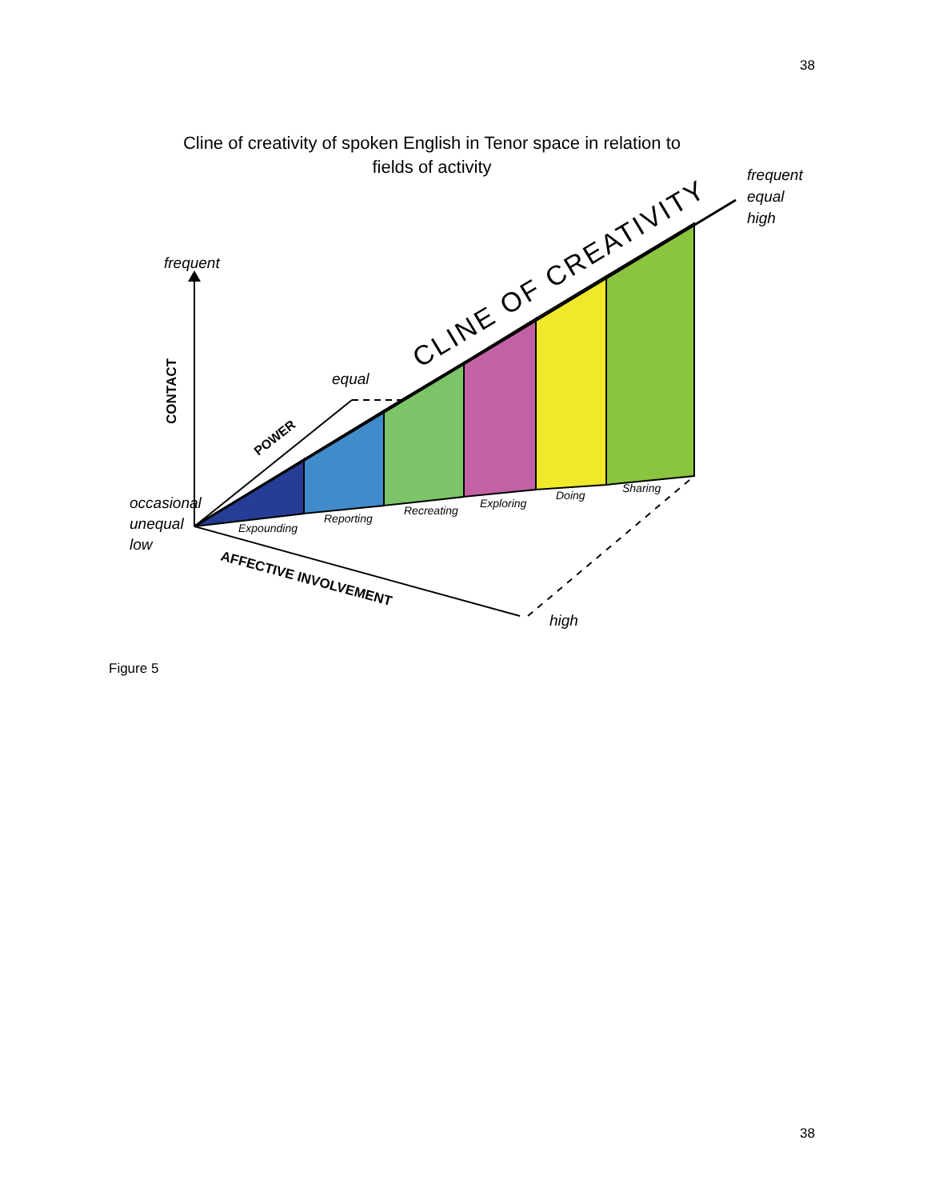38
Cline of creativity of spoken English in Tenor space in relation to
fields of activity
frequent
equal
occasional
unequal
low
frequent
equal
high
high
CONTACT
POWER
AFFECTIVE INVOLVEMENT
CLINE OF CREATIVITY
Expounding
Reporting
Recreating
Exploring
Doing
Sharing
Figure 5
38